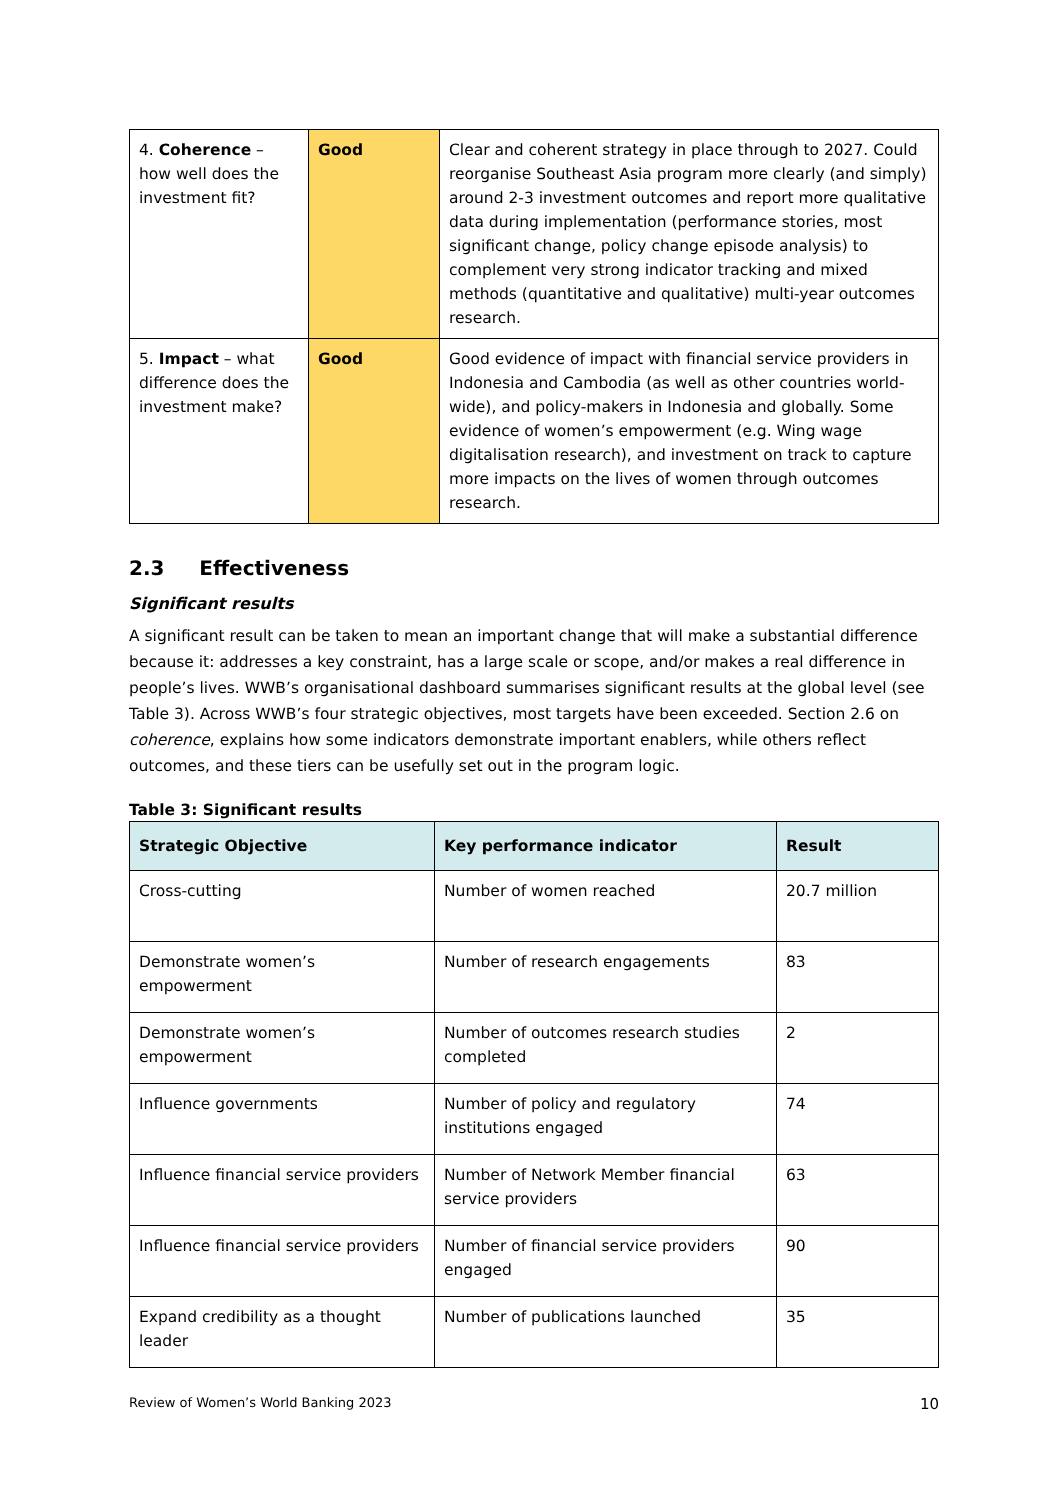| 4. Coherence – how well does the investment fit? | Good | Clear and coherent strategy in place through to 2027. Could reorganise Southeast Asia program more clearly (and simply) around 2-3 investment outcomes and report more qualitative data during implementation (performance stories, most significant change, policy change episode analysis) to complement very strong indicator tracking and mixed methods (quantitative and qualitative) multi-year outcomes research. |
| 5. Impact – what difference does the investment make? | Good | Good evidence of impact with financial service providers in Indonesia and Cambodia (as well as other countries world-wide), and policy-makers in Indonesia and globally. Some evidence of women’s empowerment (e.g. Wing wage digitalisation research), and investment on track to capture more impacts on the lives of women through outcomes research. |
2.3 Effectiveness
Significant results
A significant result can be taken to mean an important change that will make a substantial difference because it: addresses a key constraint, has a large scale or scope, and/or makes a real difference in people’s lives. WWB’s organisational dashboard summarises significant results at the global level (see Table 3). Across WWB’s four strategic objectives, most targets have been exceeded. Section 2.6 on coherence, explains how some indicators demonstrate important enablers, while others reflect outcomes, and these tiers can be usefully set out in the program logic.
Table 3: Significant results
| Strategic Objective | Key performance indicator | Result |
| --- | --- | --- |
| Cross-cutting | Number of women reached | 20.7 million |
| Demonstrate women’s empowerment | Number of research engagements | 83 |
| Demonstrate women’s empowerment | Number of outcomes research studies completed | 2 |
| Influence governments | Number of policy and regulatory institutions engaged | 74 |
| Influence financial service providers | Number of Network Member financial service providers | 63 |
| Influence financial service providers | Number of financial service providers engaged | 90 |
| Expand credibility as a thought leader | Number of publications launched | 35 |
Review of Women’s World Banking 2023 10